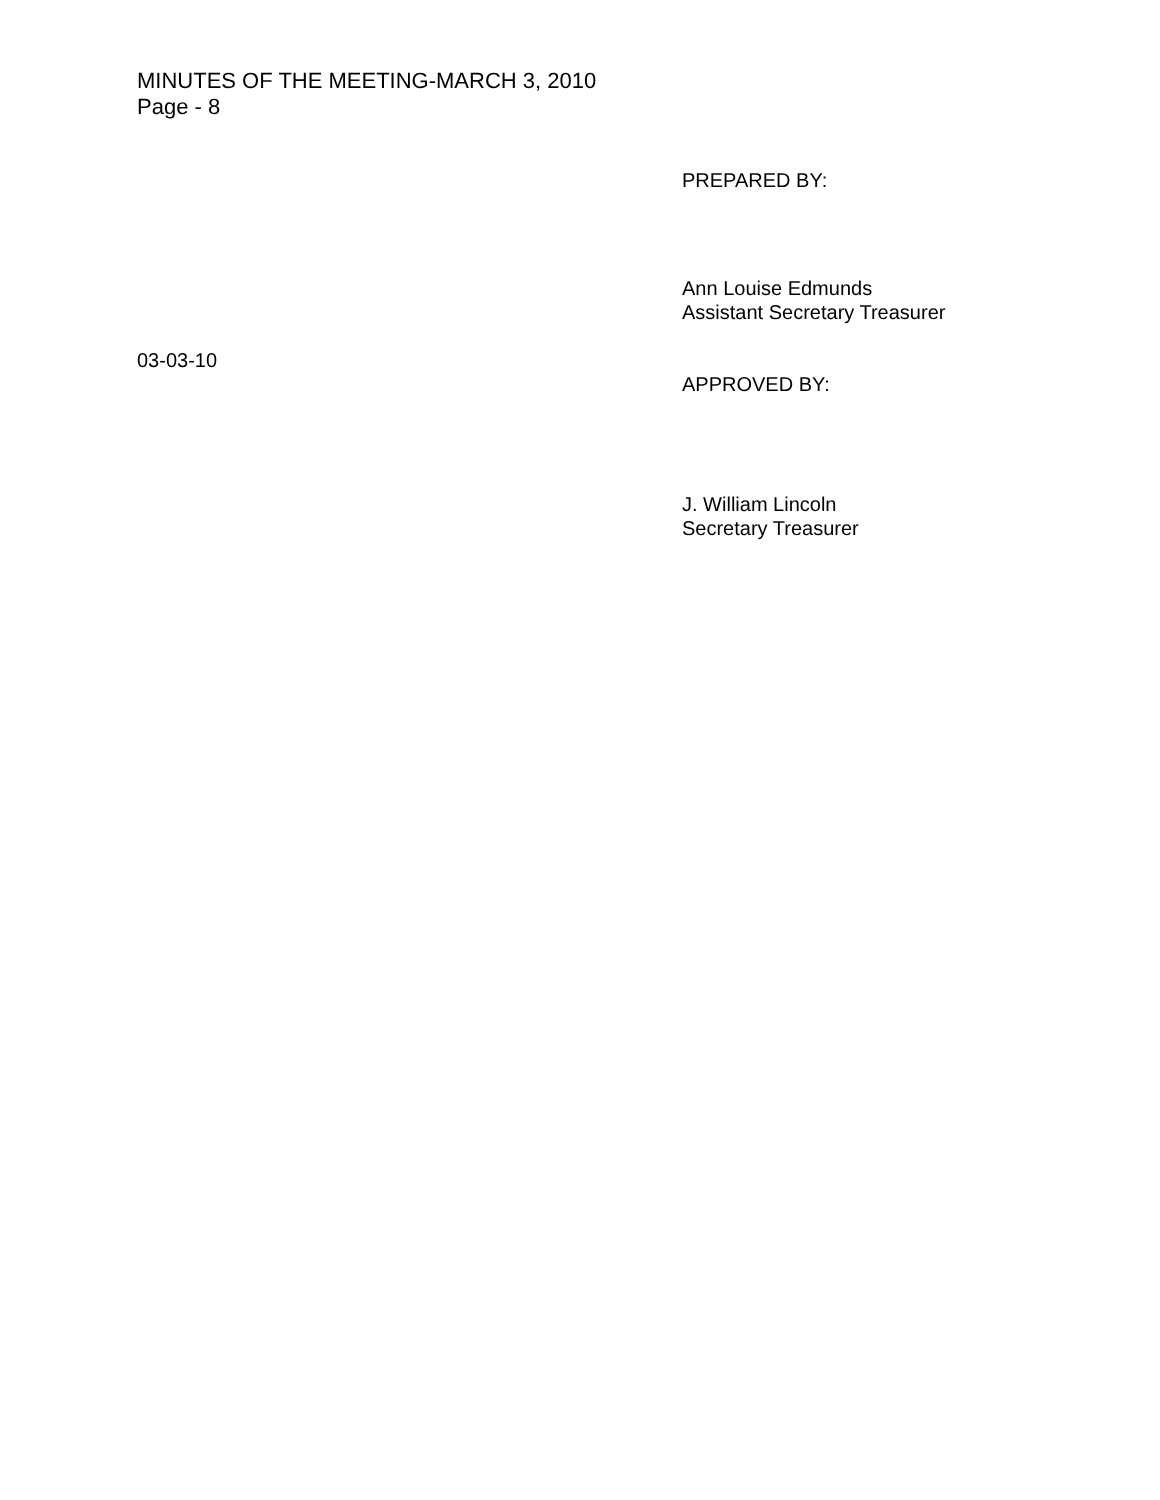MINUTES OF THE MEETING-MARCH 3, 2010
Page - 8
PREPARED BY:
Ann Louise Edmunds
Assistant Secretary Treasurer
03-03-10
APPROVED BY:
J. William Lincoln
Secretary Treasurer